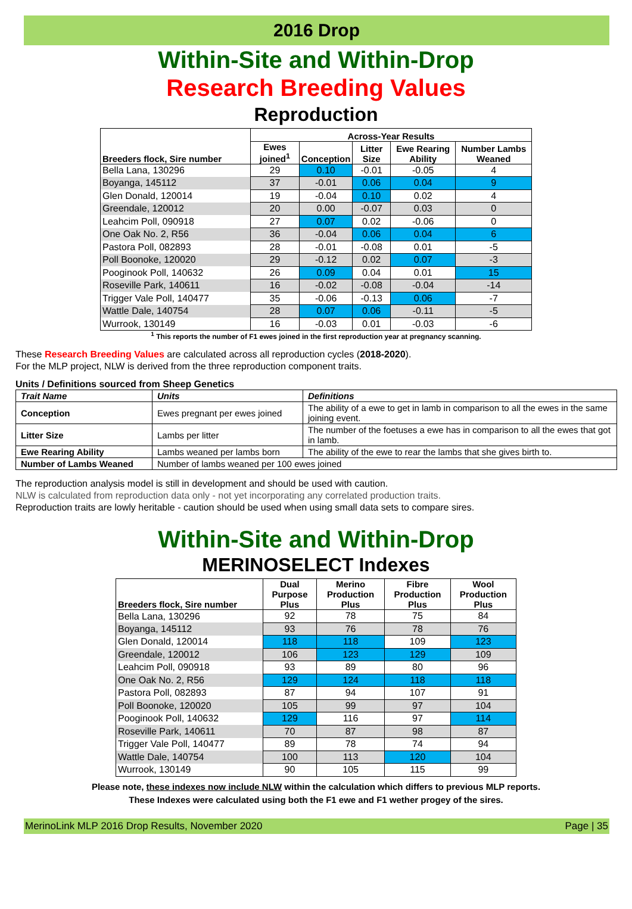2016 Drop
Within-Site and Within-Drop
Research Breeding Values
Reproduction
| Breeders flock, Sire number | Across-Year Results | | | | |
| --- | --- | --- | --- | --- | --- |
| | Ewes joined<sup>1</sup> | Conception | Litter Size | Ewe Rearing Ability | Number Lambs Weaned |
| Bella Lana, 130296 | 29 | 0.10 | -0.01 | -0.05 | 4 |
| Boyanga, 145112 | 37 | -0.01 | 0.06 | 0.04 | 9 |
| Glen Donald, 120014 | 19 | -0.04 | 0.10 | 0.02 | 4 |
| Greendale, 120012 | 20 | 0.00 | -0.07 | 0.03 | 0 |
| Leahcim Poll, 090918 | 27 | 0.07 | 0.02 | -0.06 | 0 |
| One Oak No. 2, R56 | 36 | -0.04 | 0.06 | 0.04 | 6 |
| Pastora Poll, 082893 | 28 | -0.01 | -0.08 | 0.01 | -5 |
| Poll Boonoke, 120020 | 29 | -0.12 | 0.02 | 0.07 | -3 |
| Pooginook Poll, 140632 | 26 | 0.09 | 0.04 | 0.01 | 15 |
| Roseville Park, 140611 | 16 | -0.02 | -0.08 | -0.04 | -14 |
| Trigger Vale Poll, 140477 | 35 | -0.06 | -0.13 | 0.06 | -7 |
| Wattle Dale, 140754 | 28 | 0.07 | 0.06 | -0.11 | -5 |
| Wurrook, 130149 | 16 | -0.03 | 0.01 | -0.03 | -6 |
<sup>1</sup> This reports the number of F1 ewes joined in the first reproduction year at pregnancy scanning.
These Research Breeding Values are calculated across all reproduction cycles (2018-2020).
For the MLP project, NLW is derived from the three reproduction component traits.
Units / Definitions sourced from Sheep Genetics
| Trait Name | Units | Definitions |
| Conception | Ewes pregnant per ewes joined | The ability of a ewe to get in lamb in comparison to all the ewes in the same joining event. |
| Litter Size | Lambs per litter | The number of the foetuses a ewe has in comparison to all the ewes that got in lamb. |
| Ewe Rearing Ability | Lambs weaned per lambs born | The ability of the ewe to rear the lambs that she gives birth to. |
| Number of Lambs Weaned | Number of lambs weaned per 100 ewes joined | |
The reproduction analysis model is still in development and should be used with caution.
NLW is calculated from reproduction data only - not yet incorporating any correlated production traits.
Reproduction traits are lowly heritable - caution should be used when using small data sets to compare sires.
Within-Site and Within-Drop
MERINOSELECT Indexes
| Breeders flock, Sire number | Dual Purpose Plus | Merino Production Plus | Fibre Production Plus | Wool Production Plus |
| --- | --- | --- | --- | --- |
| Bella Lana, 130296 | 92 | 78 | 75 | 84 |
| Boyanga, 145112 | 93 | 76 | 78 | 76 |
| Glen Donald, 120014 | 118 | 118 | 109 | 123 |
| Greendale, 120012 | 106 | 123 | 129 | 109 |
| Leahcim Poll, 090918 | 93 | 89 | 80 | 96 |
| One Oak No. 2, R56 | 129 | 124 | 118 | 118 |
| Pastora Poll, 082893 | 87 | 94 | 107 | 91 |
| Poll Boonoke, 120020 | 105 | 99 | 97 | 104 |
| Pooginook Poll, 140632 | 129 | 116 | 97 | 114 |
| Roseville Park, 140611 | 70 | 87 | 98 | 87 |
| Trigger Vale Poll, 140477 | 89 | 78 | 74 | 94 |
| Wattle Dale, 140754 | 100 | 113 | 120 | 104 |
| Wurrook, 130149 | 90 | 105 | 115 | 99 |
Please note, these indexes now include NLW within the calculation which differs to previous MLP reports.
These Indexes were calculated using both the F1 ewe and F1 wether progey of the sires.
MerinoLink MLP 2016 Drop Results, November 2020 Page | 35